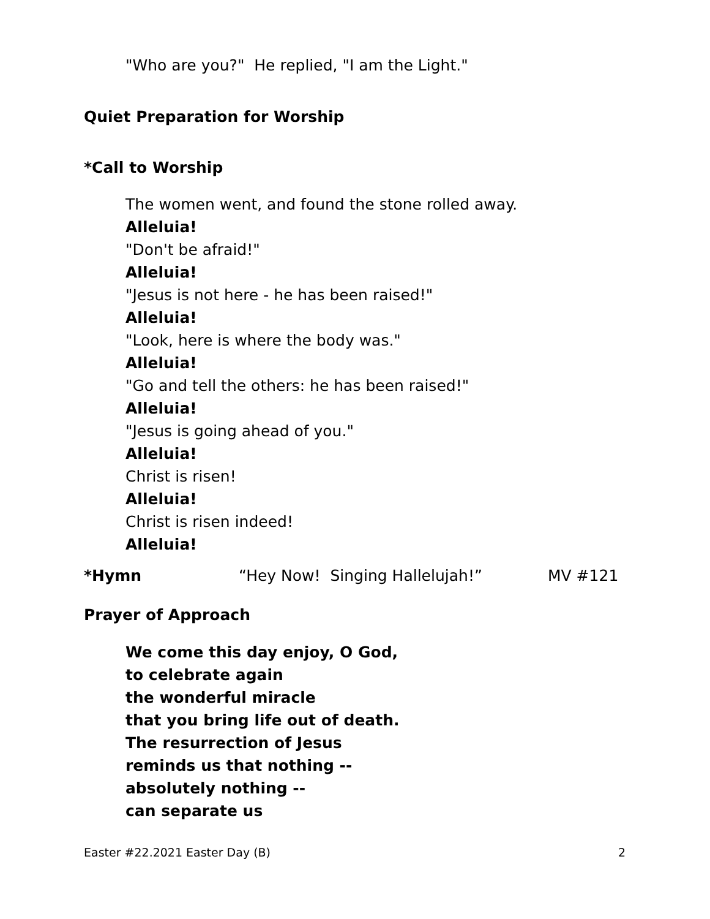"Who are you?" He replied, "I am the Light."
Quiet Preparation for Worship
*Call to Worship
The women went, and found the stone rolled away.
Alleluia!
"Don't be afraid!"
Alleluia!
"Jesus is not here - he has been raised!"
Alleluia!
"Look, here is where the body was."
Alleluia!
"Go and tell the others: he has been raised!"
Alleluia!
"Jesus is going ahead of you."
Alleluia!
Christ is risen!
Alleluia!
Christ is risen indeed!
Alleluia!
*Hymn “Hey Now! Singing Hallelujah!” MV #121
Prayer of Approach
We come this day enjoy, O God,
to celebrate again
the wonderful miracle
that you bring life out of death.
The resurrection of Jesus
reminds us that nothing --
absolutely nothing --
can separate us
Easter #22.2021 Easter Day (B) 2